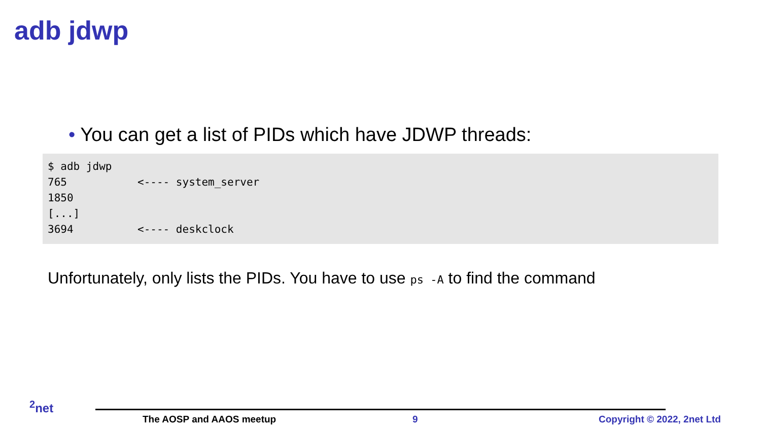adb jdwp
• You can get a list of PIDs which have JDWP threads:
$ adb jdwp
765           <---- system_server
1850
[...]
3694          <---- deskclock
Unfortunately, only lists the PIDs. You have to use ps -A to find the command
<sup>2</sup> net
The AOSP and AAOS meetup 9 Copyright © 2022, 2net Ltd